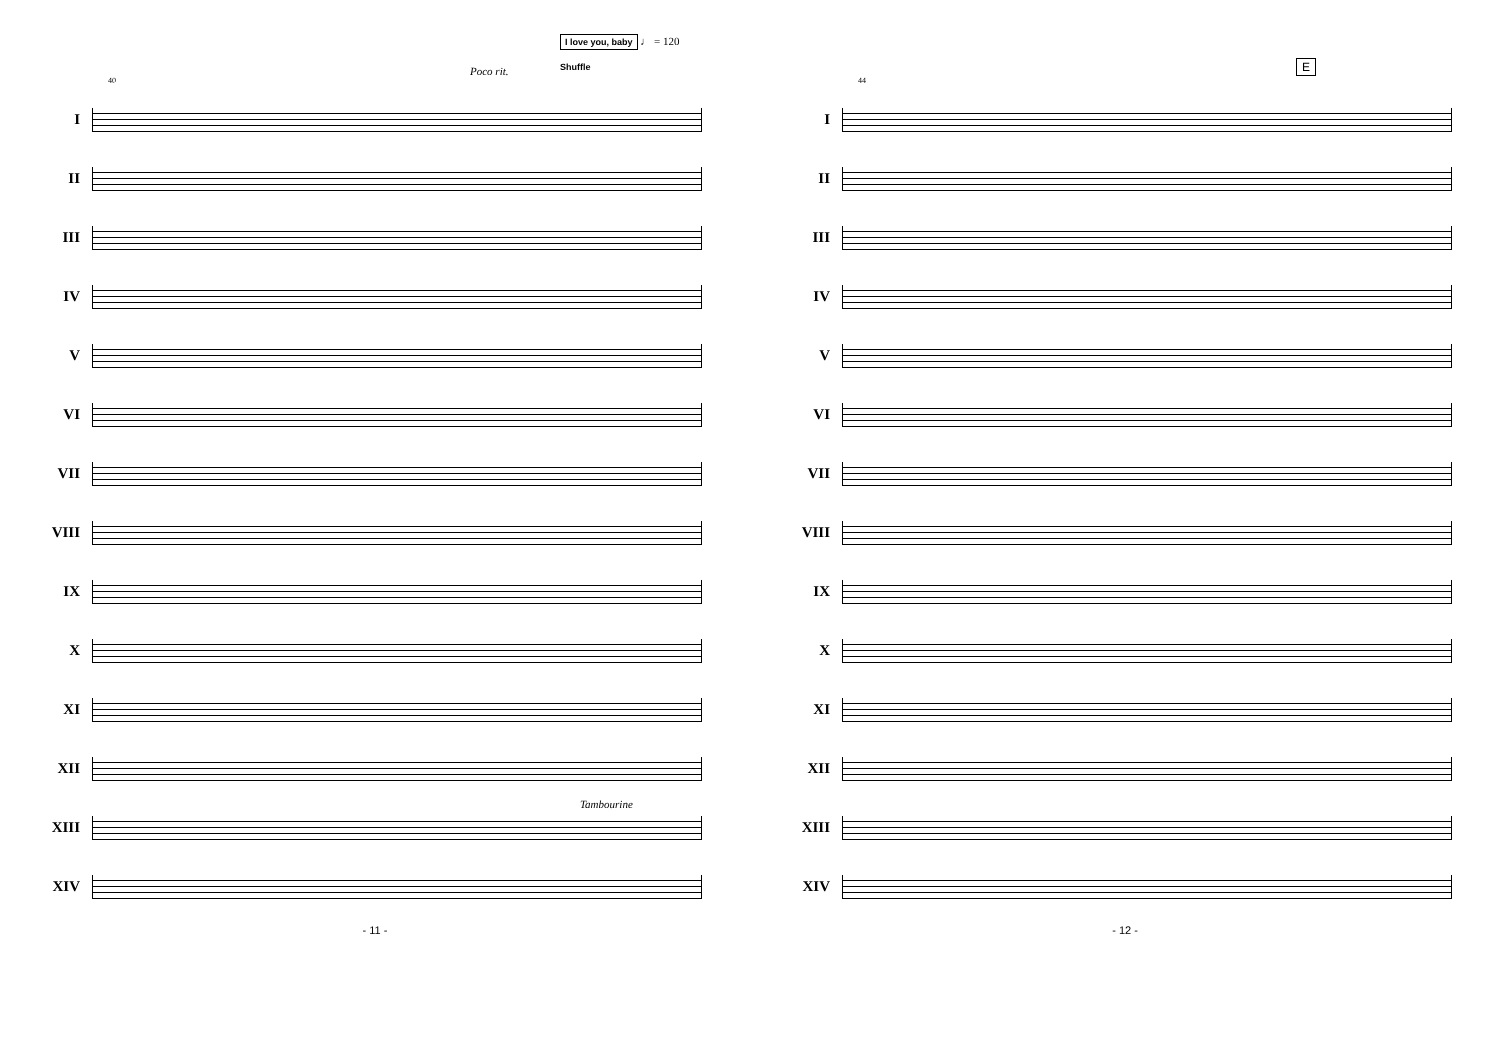I love you, baby ♩ = 120
Poco rit. Shuffle
40
I
II
III
IV
V
VI
VII
VIII
IX
X
XI
XII
Tambourine
XIII
XIV
- 11 -
E
44
I
II
III
IV
V
VI
VII
VIII
IX
X
XI
XII
XIII
XIV
- 12 -